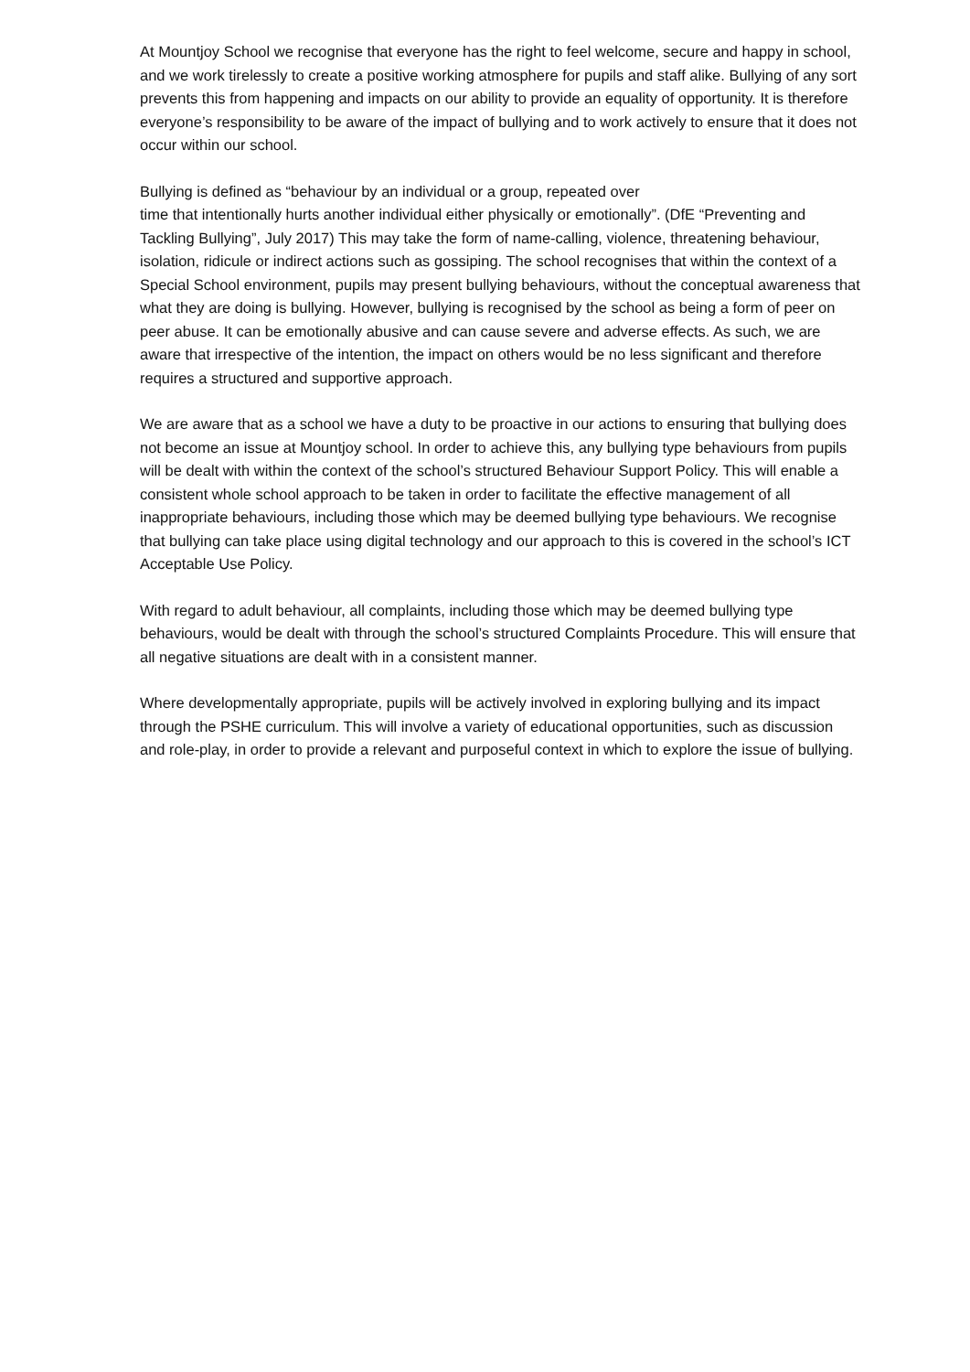At Mountjoy School we recognise that everyone has the right to feel welcome, secure and happy in school, and we work tirelessly to create a positive working atmosphere for pupils and staff alike. Bullying of any sort prevents this from happening and impacts on our ability to provide an equality of opportunity. It is therefore everyone’s responsibility to be aware of the impact of bullying and to work actively to ensure that it does not occur within our school.
Bullying is defined as “behaviour by an individual or a group, repeated over
time that intentionally hurts another individual either physically or emotionally”. (DfE “Preventing and Tackling Bullying”, July 2017) This may take the form of name-calling, violence, threatening behaviour, isolation, ridicule or indirect actions such as gossiping. The school recognises that within the context of a Special School environment, pupils may present bullying behaviours, without the conceptual awareness that what they are doing is bullying. However, bullying is recognised by the school as being a form of peer on peer abuse. It can be emotionally abusive and can cause severe and adverse effects. As such, we are aware that irrespective of the intention, the impact on others would be no less significant and therefore requires a structured and supportive approach.
We are aware that as a school we have a duty to be proactive in our actions to ensuring that bullying does not become an issue at Mountjoy school. In order to achieve this, any bullying type behaviours from pupils will be dealt with within the context of the school’s structured Behaviour Support Policy. This will enable a consistent whole school approach to be taken in order to facilitate the effective management of all inappropriate behaviours, including those which may be deemed bullying type behaviours. We recognise that bullying can take place using digital technology and our approach to this is covered in the school’s ICT Acceptable Use Policy.
With regard to adult behaviour, all complaints, including those which may be deemed bullying type behaviours, would be dealt with through the school’s structured Complaints Procedure. This will ensure that all negative situations are dealt with in a consistent manner.
Where developmentally appropriate, pupils will be actively involved in exploring bullying and its impact through the PSHE curriculum. This will involve a variety of educational opportunities, such as discussion and role-play, in order to provide a relevant and purposeful context in which to explore the issue of bullying.